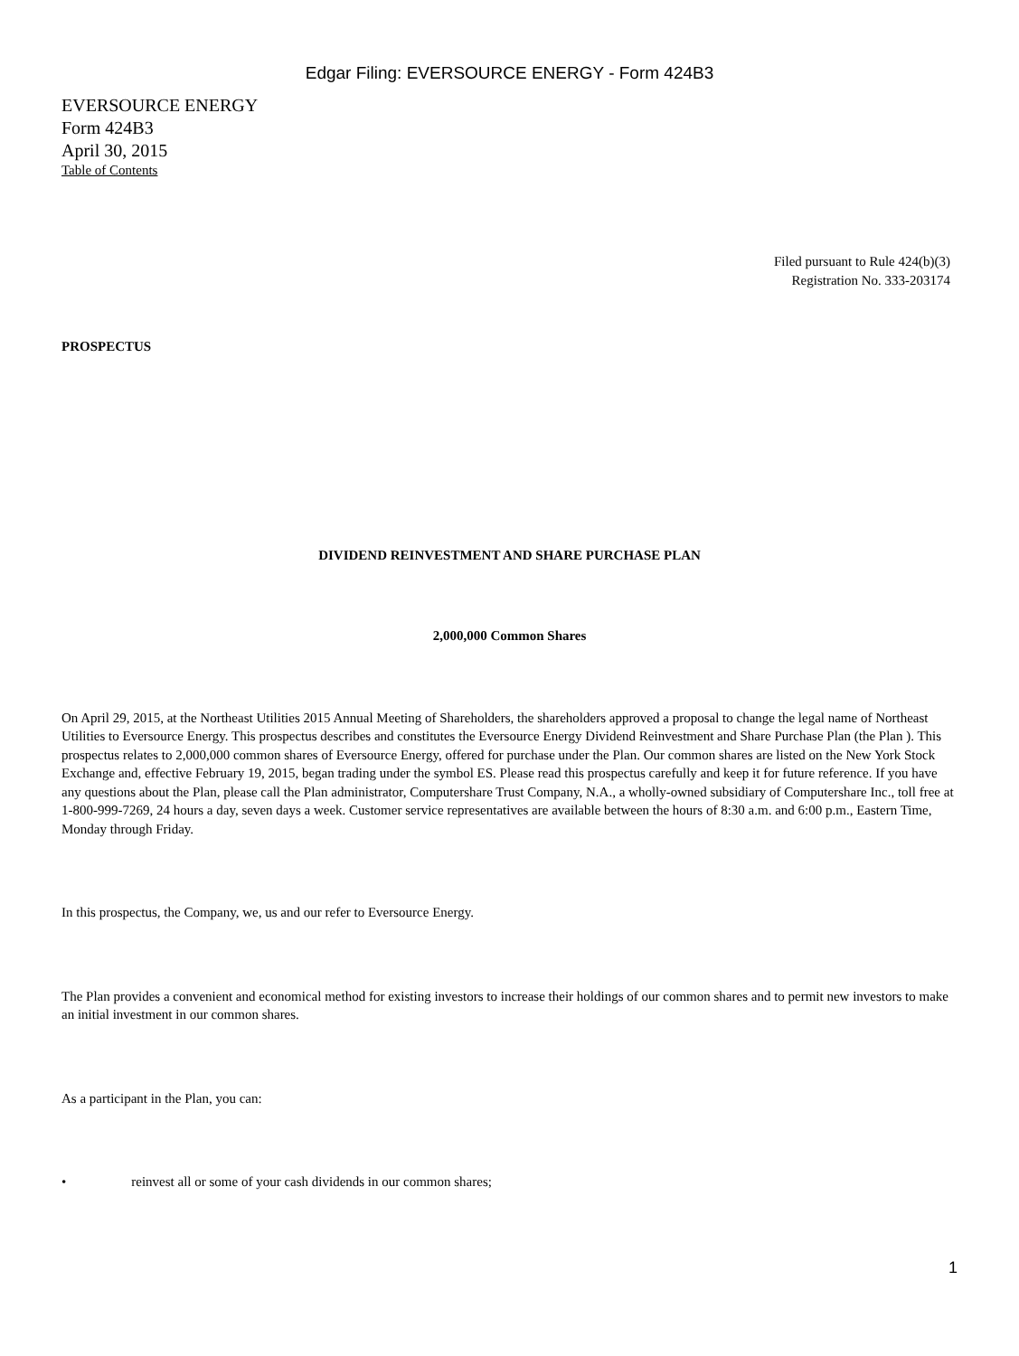Edgar Filing: EVERSOURCE ENERGY - Form 424B3
EVERSOURCE ENERGY
Form 424B3
April 30, 2015
Table of Contents
Filed pursuant to Rule 424(b)(3)
Registration No. 333-203174
PROSPECTUS
DIVIDEND REINVESTMENT AND SHARE PURCHASE PLAN
2,000,000 Common Shares
On April 29, 2015, at the Northeast Utilities 2015 Annual Meeting of Shareholders, the shareholders approved a proposal to change the legal name of Northeast Utilities to Eversource Energy. This prospectus describes and constitutes the Eversource Energy Dividend Reinvestment and Share Purchase Plan (the Plan ). This prospectus relates to 2,000,000 common shares of Eversource Energy, offered for purchase under the Plan. Our common shares are listed on the New York Stock Exchange and, effective February 19, 2015, began trading under the symbol ES. Please read this prospectus carefully and keep it for future reference. If you have any questions about the Plan, please call the Plan administrator, Computershare Trust Company, N.A., a wholly-owned subsidiary of Computershare Inc., toll free at 1-800-999-7269, 24 hours a day, seven days a week. Customer service representatives are available between the hours of 8:30 a.m. and 6:00 p.m., Eastern Time, Monday through Friday.
In this prospectus, the Company, we, us and our refer to Eversource Energy.
The Plan provides a convenient and economical method for existing investors to increase their holdings of our common shares and to permit new investors to make an initial investment in our common shares.
As a participant in the Plan, you can:
• reinvest all or some of your cash dividends in our common shares;
1